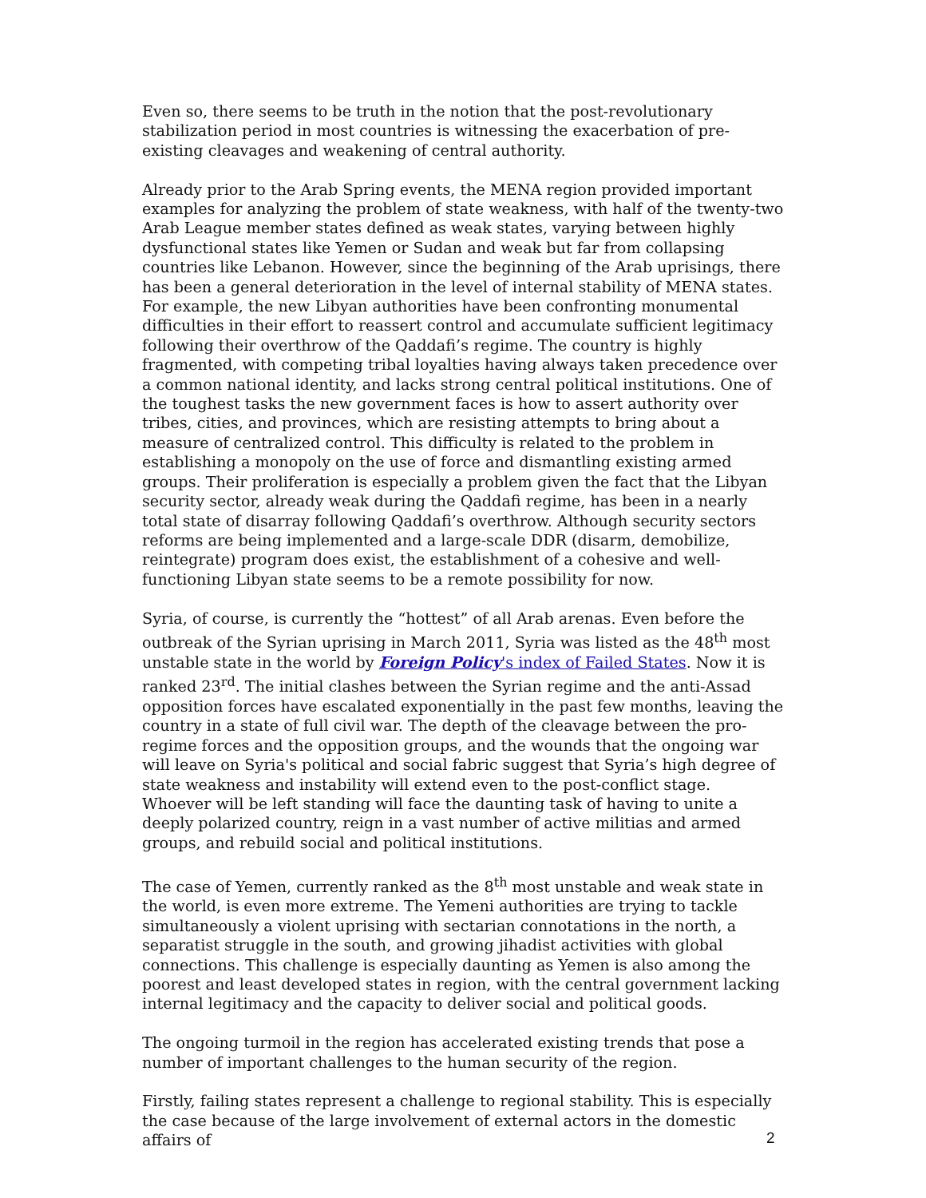Even so, there seems to be truth in the notion that the post-revolutionary stabilization period in most countries is witnessing the exacerbation of pre-existing cleavages and weakening of central authority.
Already prior to the Arab Spring events, the MENA region provided important examples for analyzing the problem of state weakness, with half of the twenty-two Arab League member states defined as weak states, varying between highly dysfunctional states like Yemen or Sudan and weak but far from collapsing countries like Lebanon. However, since the beginning of the Arab uprisings, there has been a general deterioration in the level of internal stability of MENA states. For example, the new Libyan authorities have been confronting monumental difficulties in their effort to reassert control and accumulate sufficient legitimacy following their overthrow of the Qaddafi’s regime. The country is highly fragmented, with competing tribal loyalties having always taken precedence over a common national identity, and lacks strong central political institutions. One of the toughest tasks the new government faces is how to assert authority over tribes, cities, and provinces, which are resisting attempts to bring about a measure of centralized control. This difficulty is related to the problem in establishing a monopoly on the use of force and dismantling existing armed groups. Their proliferation is especially a problem given the fact that the Libyan security sector, already weak during the Qaddafi regime, has been in a nearly total state of disarray following Qaddafi’s overthrow. Although security sectors reforms are being implemented and a large-scale DDR (disarm, demobilize, reintegrate) program does exist, the establishment of a cohesive and well-functioning Libyan state seems to be a remote possibility for now.
Syria, of course, is currently the “hottest” of all Arab arenas. Even before the outbreak of the Syrian uprising in March 2011, Syria was listed as the 48<sup>th</sup> most unstable state in the world by Foreign Policy's index of Failed States. Now it is ranked 23<sup>rd</sup>. The initial clashes between the Syrian regime and the anti-Assad opposition forces have escalated exponentially in the past few months, leaving the country in a state of full civil war. The depth of the cleavage between the pro-regime forces and the opposition groups, and the wounds that the ongoing war will leave on Syria's political and social fabric suggest that Syria’s high degree of state weakness and instability will extend even to the post-conflict stage. Whoever will be left standing will face the daunting task of having to unite a deeply polarized country, reign in a vast number of active militias and armed groups, and rebuild social and political institutions.
The case of Yemen, currently ranked as the 8<sup>th</sup> most unstable and weak state in the world, is even more extreme. The Yemeni authorities are trying to tackle simultaneously a violent uprising with sectarian connotations in the north, a separatist struggle in the south, and growing jihadist activities with global connections. This challenge is especially daunting as Yemen is also among the poorest and least developed states in region, with the central government lacking internal legitimacy and the capacity to deliver social and political goods.
The ongoing turmoil in the region has accelerated existing trends that pose a number of important challenges to the human security of the region.
Firstly, failing states represent a challenge to regional stability. This is especially the case because of the large involvement of external actors in the domestic affairs of
2